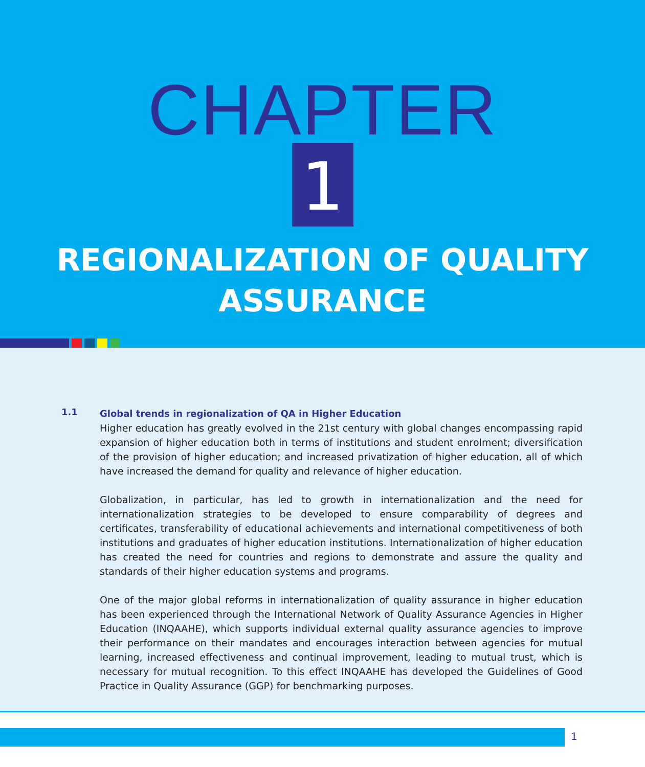CHAPTER
1
REGIONALIZATION OF QUALITY
ASSURANCE
1.1
Global trends in regionalization of QA in Higher Education
Higher education has greatly evolved in the 21st century with global changes encompassing rapid expansion of higher education both in terms of institutions and student enrolment; diversification of the provision of higher education; and increased privatization of higher education, all of which have increased the demand for quality and relevance of higher education.
Globalization, in particular, has led to growth in internationalization and the need for internationalization strategies to be developed to ensure comparability of degrees and certificates, transferability of educational achievements and international competitiveness of both institutions and graduates of higher education institutions. Internationalization of higher education has created the need for countries and regions to demonstrate and assure the quality and standards of their higher education systems and programs.
One of the major global reforms in internationalization of quality assurance in higher education has been experienced through the International Network of Quality Assurance Agencies in Higher Education (INQAAHE), which supports individual external quality assurance agencies to improve their performance on their mandates and encourages interaction between agencies for mutual learning, increased effectiveness and continual improvement, leading to mutual trust, which is necessary for mutual recognition. To this effect INQAAHE has developed the Guidelines of Good Practice in Quality Assurance (GGP) for benchmarking purposes.
1